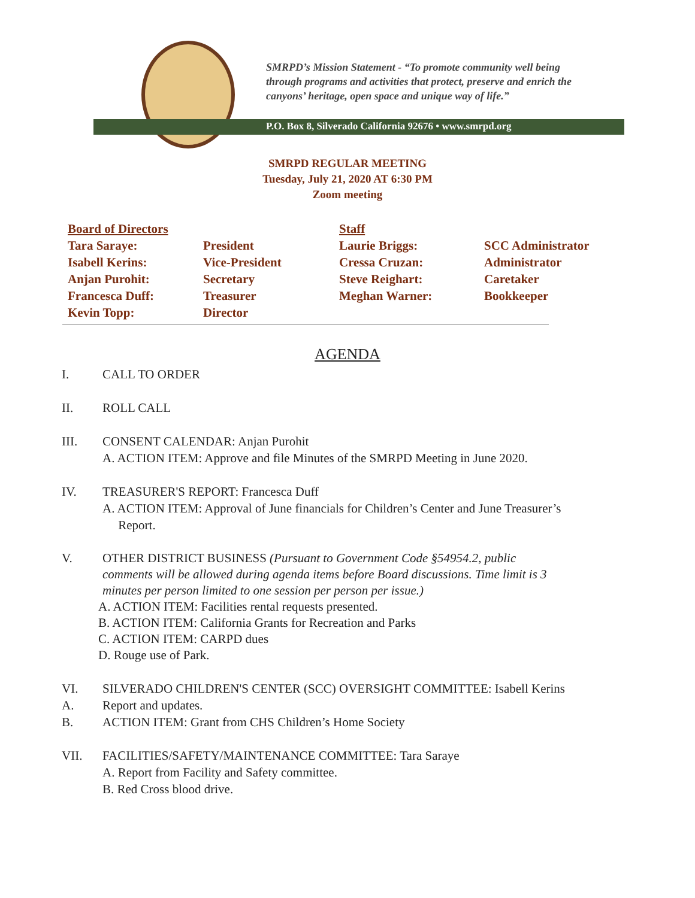SMRPD’s Mission Statement - “To promote community well being
through programs and activities that protect, preserve and enrich the
canyons’ heritage, open space and unique way of life.”
P.O. Box 8, Silverado California 92676 • www.smrpd.org
SMRPD REGULAR MEETING
Tuesday, July 21, 2020 AT 6:30 PM
Zoom meeting
| Board of Directors | | Staff | |
| Tara Saraye: | President | Laurie Briggs: | SCC Administrator |
| Isabell Kerins: | Vice-President | Cressa Cruzan: | Administrator |
| Anjan Purohit: | Secretary | Steve Reighart: | Caretaker |
| Francesca Duff: | Treasurer | Meghan Warner: | Bookkeeper |
| Kevin Topp: | Director | | |
AGENDA
I. CALL TO ORDER
II. ROLL CALL
III. CONSENT CALENDAR: Anjan Purohit
A. ACTION ITEM: Approve and file Minutes of the SMRPD Meeting in June 2020.
IV. TREASURER'S REPORT: Francesca Duff
A. ACTION ITEM: Approval of June financials for Children’s Center and June Treasurer’s
Report.
V. OTHER DISTRICT BUSINESS (Pursuant to Government Code §54954.2, public
comments will be allowed during agenda items before Board discussions. Time limit is 3
minutes per person limited to one session per person per issue.)
A. ACTION ITEM: Facilities rental requests presented.
B. ACTION ITEM: California Grants for Recreation and Parks
C. ACTION ITEM: CARPD dues
D. Rouge use of Park.
VI. SILVERADO CHILDREN'S CENTER (SCC) OVERSIGHT COMMITTEE: Isabell Kerins
A. Report and updates.
B. ACTION ITEM: Grant from CHS Children’s Home Society
VII. FACILITIES/SAFETY/MAINTENANCE COMMITTEE: Tara Saraye
A. Report from Facility and Safety committee.
B. Red Cross blood drive.